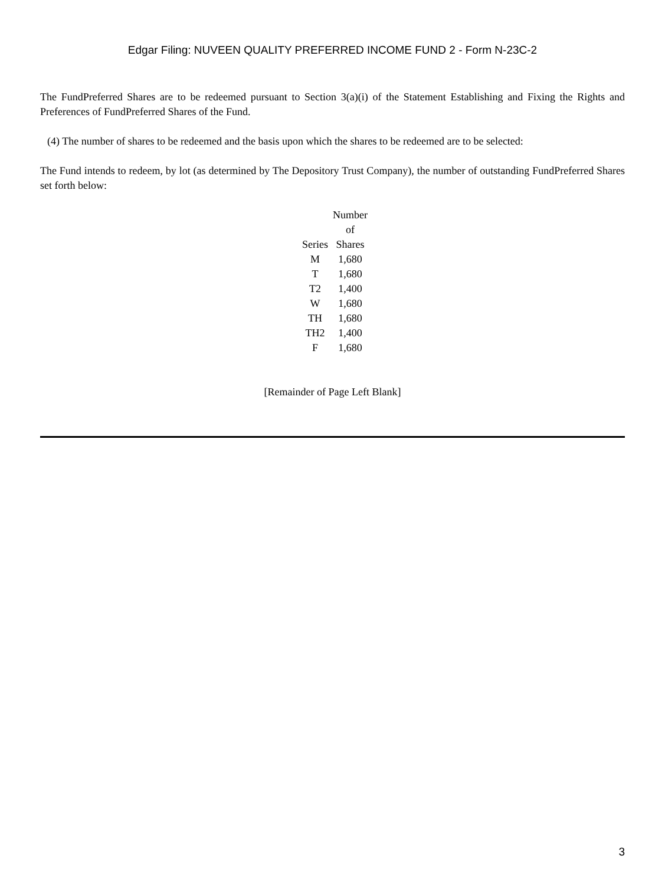Edgar Filing: NUVEEN QUALITY PREFERRED INCOME FUND 2 - Form N-23C-2
The FundPreferred Shares are to be redeemed pursuant to Section 3(a)(i) of the Statement Establishing and Fixing the Rights and Preferences of FundPreferred Shares of the Fund.
(4) The number of shares to be redeemed and the basis upon which the shares to be redeemed are to be selected:
The Fund intends to redeem, by lot (as determined by The Depository Trust Company), the number of outstanding FundPreferred Shares set forth below:
| Series | Number of Shares |
| --- | --- |
| M | 1,680 |
| T | 1,680 |
| T2 | 1,400 |
| W | 1,680 |
| TH | 1,680 |
| TH2 | 1,400 |
| F | 1,680 |
[Remainder of Page Left Blank]
3